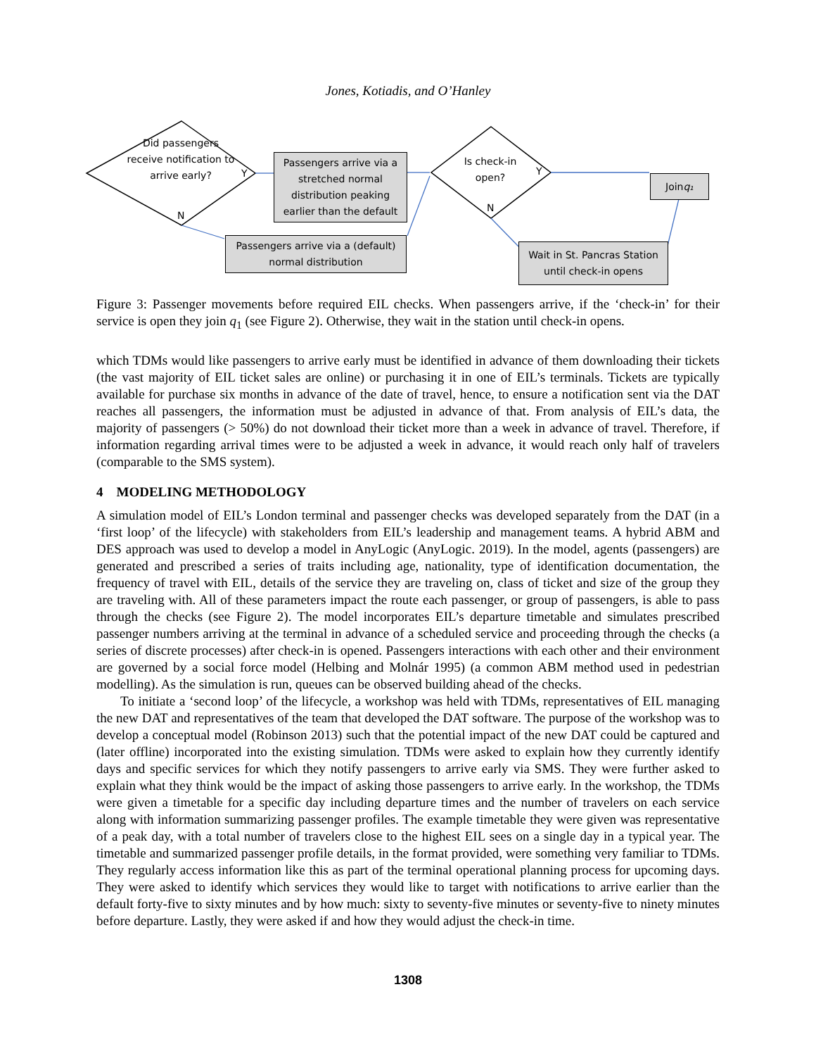Jones, Kotiadis, and O’Hanley
Did passengers receive notification to arrive early?
Y
N
Passengers arrive via a stretched normal distribution peaking earlier than the default
Passengers arrive via a (default) normal distribution
Is check-in open?
Y
N
Join q₁
Wait in St. Pancras Station until check-in opens
Figure 3: Passenger movements before required EIL checks. When passengers arrive, if the ‘check-in’ for their service is open they join q<sub>1</sub> (see Figure 2). Otherwise, they wait in the station until check-in opens.
which TDMs would like passengers to arrive early must be identified in advance of them downloading their tickets (the vast majority of EIL ticket sales are online) or purchasing it in one of EIL’s terminals. Tickets are typically available for purchase six months in advance of the date of travel, hence, to ensure a notification sent via the DAT reaches all passengers, the information must be adjusted in advance of that. From analysis of EIL’s data, the majority of passengers (> 50%) do not download their ticket more than a week in advance of travel. Therefore, if information regarding arrival times were to be adjusted a week in advance, it would reach only half of travelers (comparable to the SMS system).
4 MODELING METHODOLOGY
A simulation model of EIL’s London terminal and passenger checks was developed separately from the DAT (in a ‘first loop’ of the lifecycle) with stakeholders from EIL’s leadership and management teams. A hybrid ABM and DES approach was used to develop a model in AnyLogic (AnyLogic. 2019). In the model, agents (passengers) are generated and prescribed a series of traits including age, nationality, type of identification documentation, the frequency of travel with EIL, details of the service they are traveling on, class of ticket and size of the group they are traveling with. All of these parameters impact the route each passenger, or group of passengers, is able to pass through the checks (see Figure 2). The model incorporates EIL’s departure timetable and simulates prescribed passenger numbers arriving at the terminal in advance of a scheduled service and proceeding through the checks (a series of discrete processes) after check-in is opened. Passengers interactions with each other and their environment are governed by a social force model (Helbing and Molnár 1995) (a common ABM method used in pedestrian modelling). As the simulation is run, queues can be observed building ahead of the checks.
To initiate a ‘second loop’ of the lifecycle, a workshop was held with TDMs, representatives of EIL managing the new DAT and representatives of the team that developed the DAT software. The purpose of the workshop was to develop a conceptual model (Robinson 2013) such that the potential impact of the new DAT could be captured and (later offline) incorporated into the existing simulation. TDMs were asked to explain how they currently identify days and specific services for which they notify passengers to arrive early via SMS. They were further asked to explain what they think would be the impact of asking those passengers to arrive early. In the workshop, the TDMs were given a timetable for a specific day including departure times and the number of travelers on each service along with information summarizing passenger profiles. The example timetable they were given was representative of a peak day, with a total number of travelers close to the highest EIL sees on a single day in a typical year. The timetable and summarized passenger profile details, in the format provided, were something very familiar to TDMs. They regularly access information like this as part of the terminal operational planning process for upcoming days. They were asked to identify which services they would like to target with notifications to arrive earlier than the default forty-five to sixty minutes and by how much: sixty to seventy-five minutes or seventy-five to ninety minutes before departure. Lastly, they were asked if and how they would adjust the check-in time.
1308